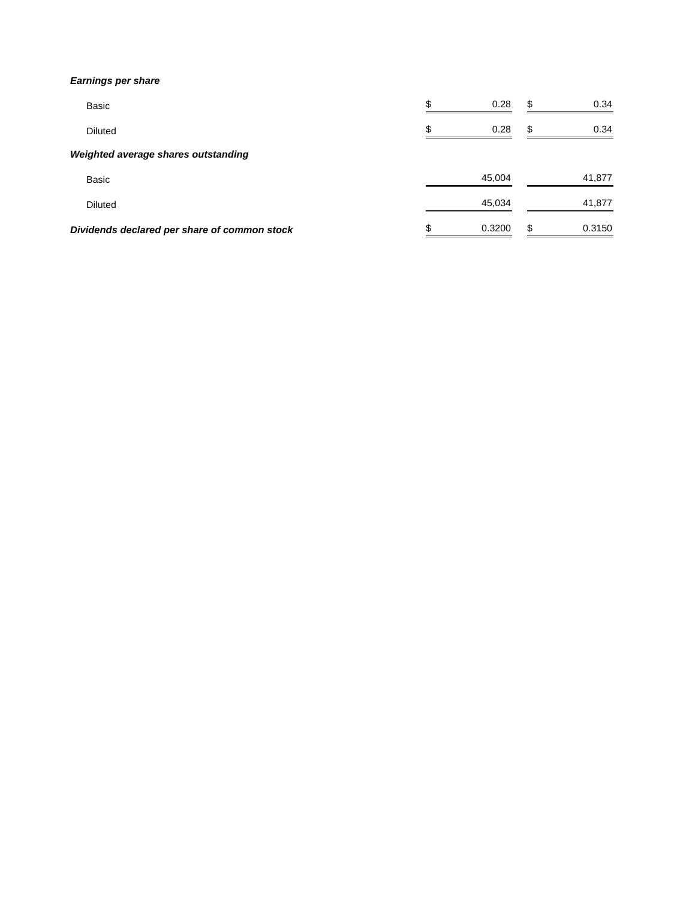| Earnings per share | | | | | |
| Basic | $ | 0.28 | | $ | 0.34 |
| Diluted | $ | 0.28 | | $ | 0.34 |
| Weighted average shares outstanding | | | | | |
| Basic | | 45,004 | | | 41,877 |
| Diluted | | 45,034 | | | 41,877 |
| Dividends declared per share of common stock | $ | 0.3200 | | $ | 0.3150 |